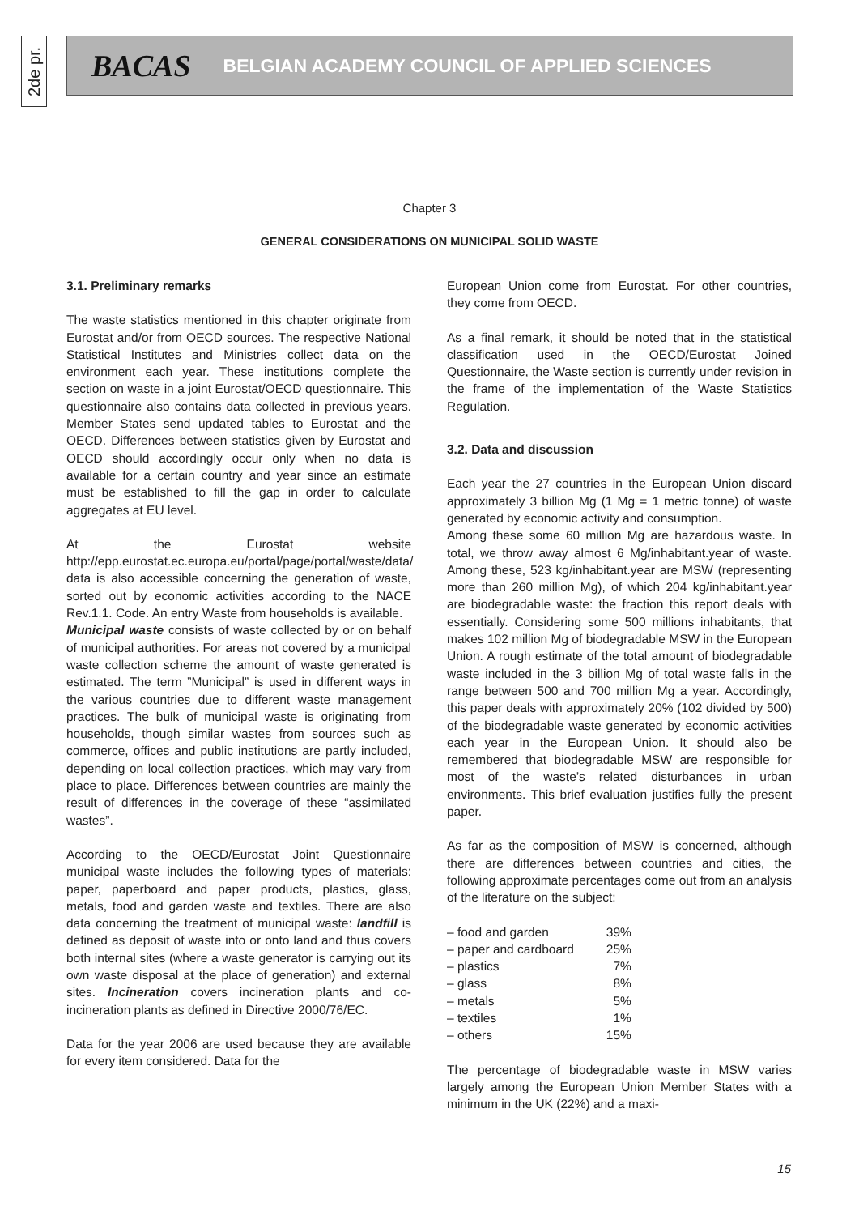2de pr.
BACAS BELGIAN ACADEMY COUNCIL OF APPLIED SCIENCES
Chapter 3
GENERAL CONSIDERATIONS ON MUNICIPAL SOLID WASTE
3.1. Preliminary remarks
The waste statistics mentioned in this chapter originate from Eurostat and/or from OECD sources. The respective National Statistical Institutes and Ministries collect data on the environment each year. These institutions complete the section on waste in a joint Eurostat/OECD questionnaire. This questionnaire also contains data collected in previous years. Member States send updated tables to Eurostat and the OECD. Differences between statistics given by Eurostat and OECD should accordingly occur only when no data is available for a certain country and year since an estimate must be established to fill the gap in order to calculate aggregates at EU level.
At the Eurostat website http://epp.eurostat.ec.europa.eu/portal/page/portal/waste/data/ data is also accessible concerning the generation of waste, sorted out by economic activities according to the NACE Rev.1.1. Code. An entry Waste from households is available.
Municipal waste consists of waste collected by or on behalf of municipal authorities. For areas not covered by a municipal waste collection scheme the amount of waste generated is estimated. The term ”Municipal” is used in different ways in the various countries due to different waste management practices. The bulk of municipal waste is originating from households, though similar wastes from sources such as commerce, offices and public institutions are partly included, depending on local collection practices, which may vary from place to place. Differences between countries are mainly the result of differences in the coverage of these “assimilated wastes”.
According to the OECD/Eurostat Joint Questionnaire municipal waste includes the following types of materials: paper, paperboard and paper products, plastics, glass, metals, food and garden waste and textiles. There are also data concerning the treatment of municipal waste: landfill is defined as deposit of waste into or onto land and thus covers both internal sites (where a waste generator is carrying out its own waste disposal at the place of generation) and external sites. Incineration covers incineration plants and co-incineration plants as defined in Directive 2000/76/EC.
Data for the year 2006 are used because they are available for every item considered. Data for the
European Union come from Eurostat. For other countries, they come from OECD.
As a final remark, it should be noted that in the statistical classification used in the OECD/Eurostat Joined Questionnaire, the Waste section is currently under revision in the frame of the implementation of the Waste Statistics Regulation.
3.2. Data and discussion
Each year the 27 countries in the European Union discard approximately 3 billion Mg (1 Mg = 1 metric tonne) of waste generated by economic activity and consumption.
Among these some 60 million Mg are hazardous waste. In total, we throw away almost 6 Mg/inhabitant.year of waste. Among these, 523 kg/inhabitant.year are MSW (representing more than 260 million Mg), of which 204 kg/inhabitant.year are biodegradable waste: the fraction this report deals with essentially. Considering some 500 millions inhabitants, that makes 102 million Mg of biodegradable MSW in the European Union. A rough estimate of the total amount of biodegradable waste included in the 3 billion Mg of total waste falls in the range between 500 and 700 million Mg a year. Accordingly, this paper deals with approximately 20% (102 divided by 500) of the biodegradable waste generated by economic activities each year in the European Union. It should also be remembered that biodegradable MSW are responsible for most of the waste’s related disturbances in urban environments. This brief evaluation justifies fully the present paper.
As far as the composition of MSW is concerned, although there are differences between countries and cities, the following approximate percentages come out from an analysis of the literature on the subject:
| – food and garden | 39% |
| – paper and cardboard | 25% |
| – plastics | 7% |
| – glass | 8% |
| – metals | 5% |
| – textiles | 1% |
| – others | 15% |
The percentage of biodegradable waste in MSW varies largely among the European Union Member States with a minimum in the UK (22%) and a maxi-
15